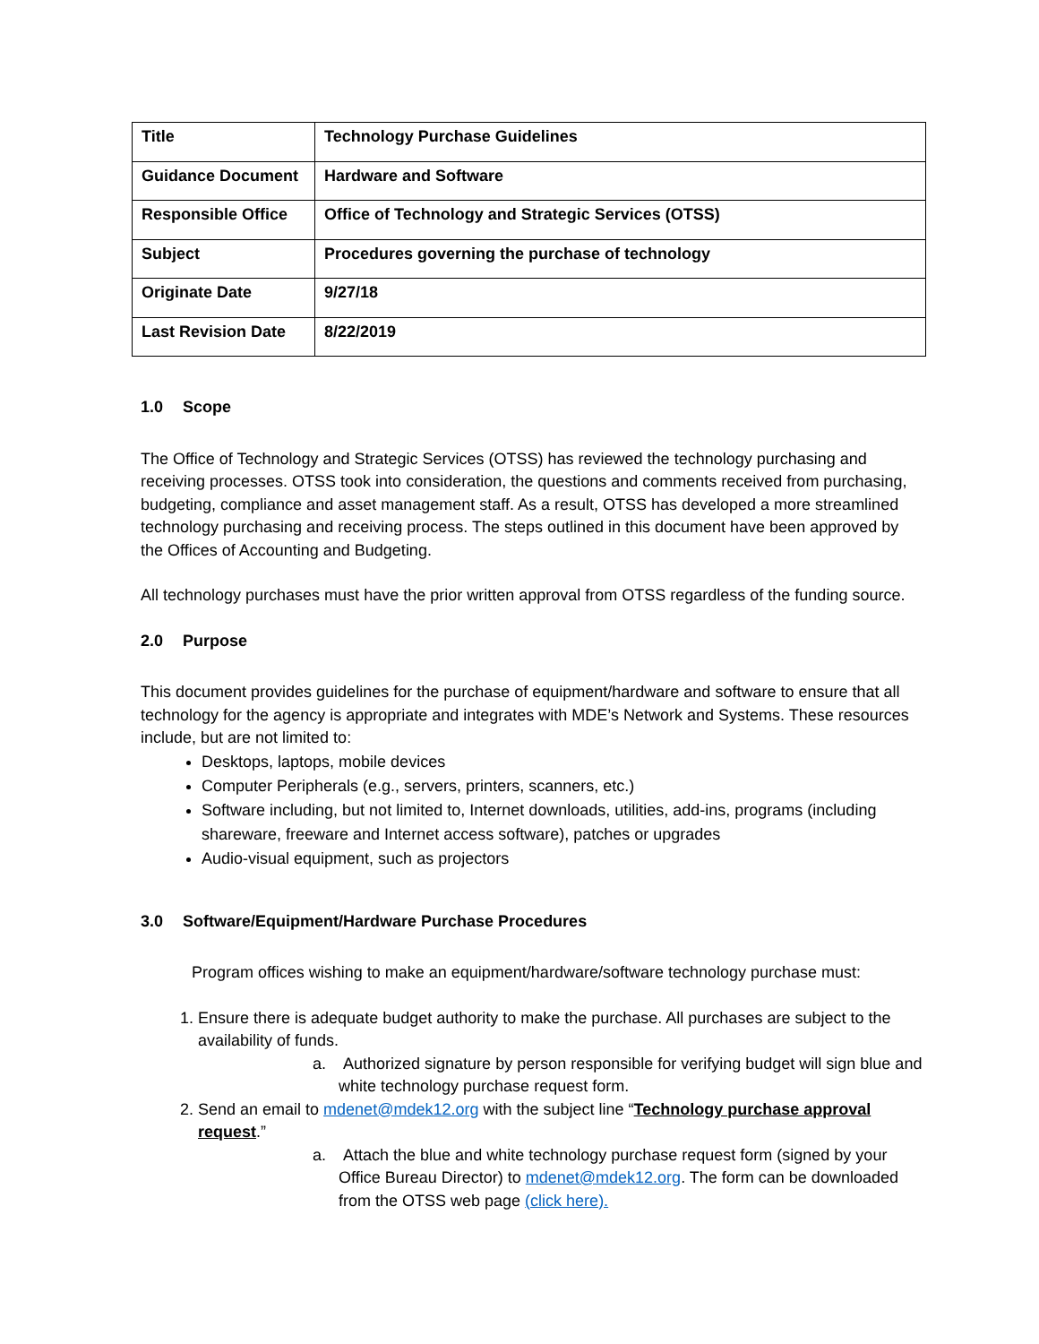| Title | Technology Purchase Guidelines |
| Guidance Document | Hardware and Software |
| Responsible Office | Office of Technology and Strategic Services (OTSS) |
| Subject | Procedures governing the purchase of technology |
| Originate Date | 9/27/18 |
| Last Revision Date | 8/22/2019 |
1.0 Scope
The Office of Technology and Strategic Services (OTSS) has reviewed the technology purchasing and receiving processes. OTSS took into consideration, the questions and comments received from purchasing, budgeting, compliance and asset management staff. As a result, OTSS has developed a more streamlined technology purchasing and receiving process. The steps outlined in this document have been approved by the Offices of Accounting and Budgeting.
All technology purchases must have the prior written approval from OTSS regardless of the funding source.
2.0 Purpose
This document provides guidelines for the purchase of equipment/hardware and software to ensure that all technology for the agency is appropriate and integrates with MDE’s Network and Systems. These resources include, but are not limited to:
Desktops, laptops, mobile devices
Computer Peripherals (e.g., servers, printers, scanners, etc.)
Software including, but not limited to, Internet downloads, utilities, add-ins, programs (including shareware, freeware and Internet access software), patches or upgrades
Audio-visual equipment, such as projectors
3.0 Software/Equipment/Hardware Purchase Procedures
Program offices wishing to make an equipment/hardware/software technology purchase must:
1. Ensure there is adequate budget authority to make the purchase. All purchases are subject to the availability of funds.
a. Authorized signature by person responsible for verifying budget will sign blue and white technology purchase request form.
2. Send an email to mdenet@mdek12.org with the subject line “Technology purchase approval request.”
a. Attach the blue and white technology purchase request form (signed by your Office Bureau Director) to mdenet@mdek12.org. The form can be downloaded from the OTSS web page (click here).